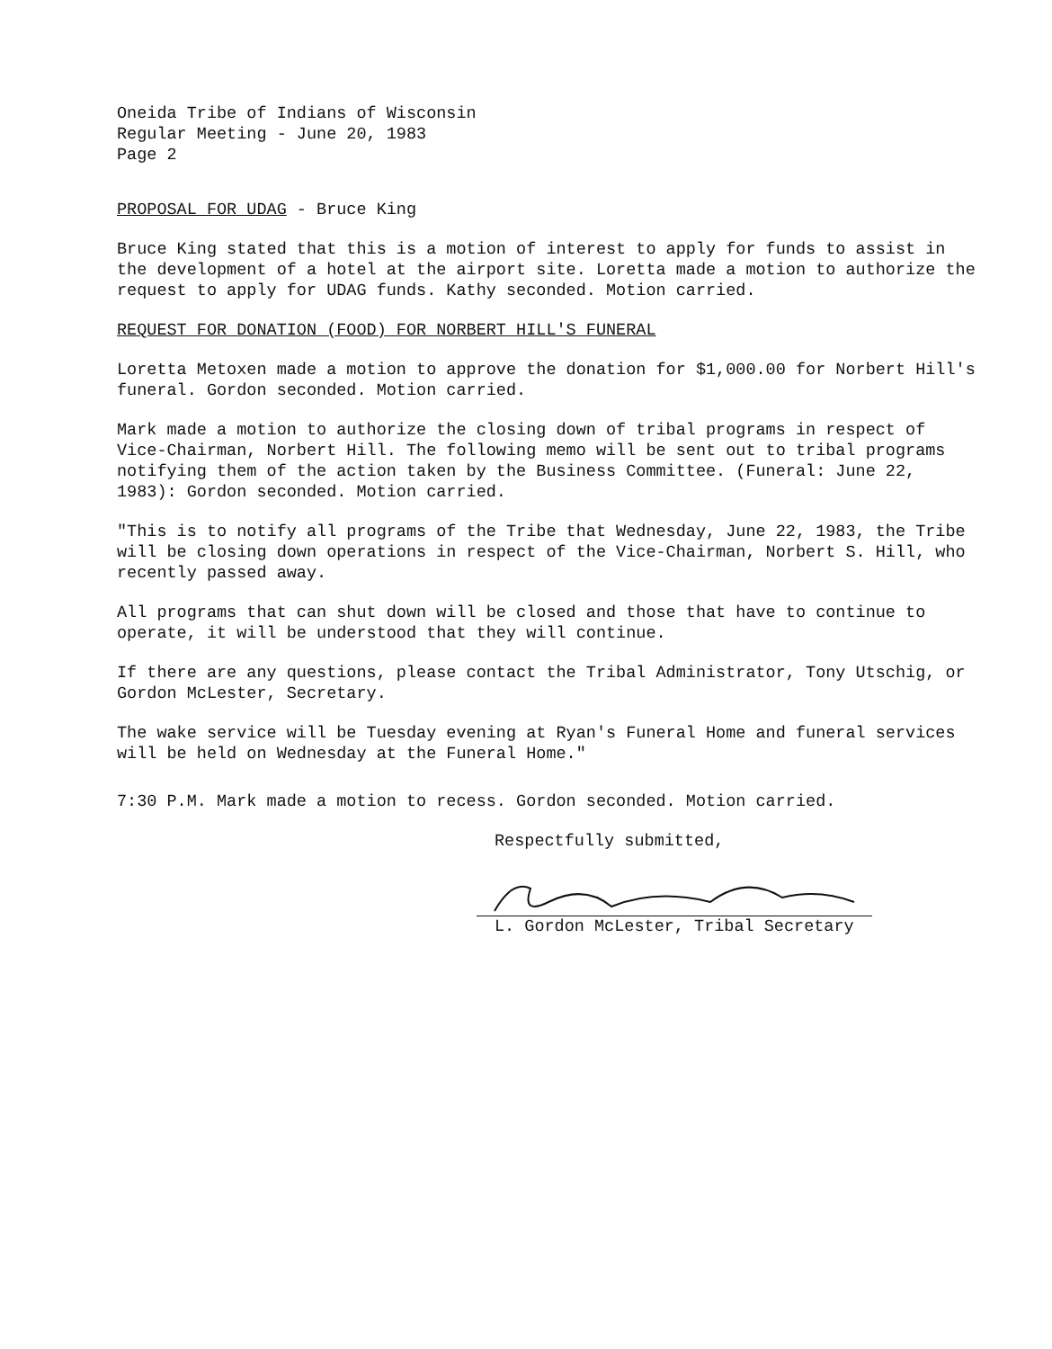Oneida Tribe of Indians of Wisconsin
Regular Meeting - June 20, 1983
Page 2
PROPOSAL FOR UDAG - Bruce King
Bruce King stated that this is a motion of interest to apply for funds to assist in the development of a hotel at the airport site. Loretta made a motion to authorize the request to apply for UDAG funds. Kathy seconded. Motion carried.
REQUEST FOR DONATION (FOOD) FOR NORBERT HILL'S FUNERAL
Loretta Metoxen made a motion to approve the donation for $1,000.00 for Norbert Hill's funeral. Gordon seconded. Motion carried.
Mark made a motion to authorize the closing down of tribal programs in respect of Vice-Chairman, Norbert Hill. The following memo will be sent out to tribal programs notifying them of the action taken by the Business Committee. (Funeral: June 22, 1983): Gordon seconded. Motion carried.
"This is to notify all programs of the Tribe that Wednesday, June 22, 1983, the Tribe will be closing down operations in respect of the Vice-Chairman, Norbert S. Hill, who recently passed away.
All programs that can shut down will be closed and those that have to continue to operate, it will be understood that they will continue.
If there are any questions, please contact the Tribal Administrator, Tony Utschig, or Gordon McLester, Secretary.
The wake service will be Tuesday evening at Ryan's Funeral Home and funeral services will be held on Wednesday at the Funeral Home."
7:30 P.M. Mark made a motion to recess. Gordon seconded. Motion carried.
Respectfully submitted,
L. Gordon McLester, Tribal Secretary